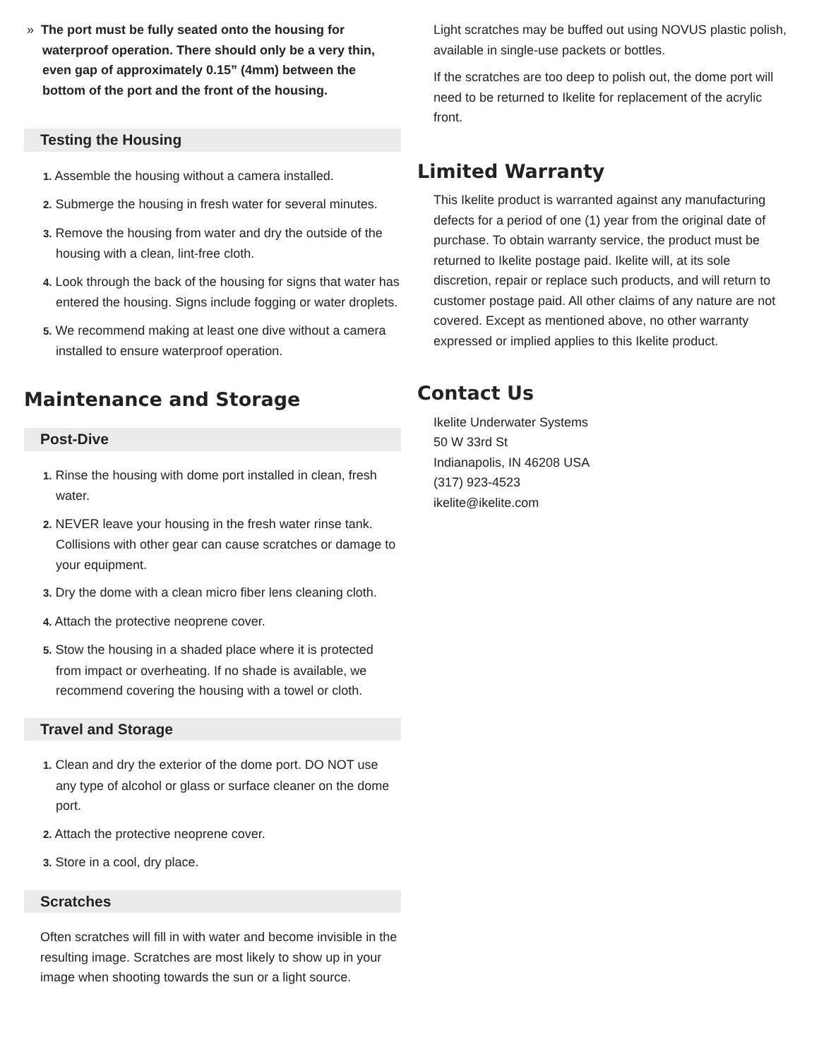» The port must be fully seated onto the housing for waterproof operation. There should only be a very thin, even gap of approximately 0.15” (4mm) between the bottom of the port and the front of the housing.
Testing the Housing
1. Assemble the housing without a camera installed.
2. Submerge the housing in fresh water for several minutes.
3. Remove the housing from water and dry the outside of the housing with a clean, lint-free cloth.
4. Look through the back of the housing for signs that water has entered the housing. Signs include fogging or water droplets.
5. We recommend making at least one dive without a camera installed to ensure waterproof operation.
Maintenance and Storage
Post-Dive
1. Rinse the housing with dome port installed in clean, fresh water.
2. NEVER leave your housing in the fresh water rinse tank. Collisions with other gear can cause scratches or damage to your equipment.
3. Dry the dome with a clean micro fiber lens cleaning cloth.
4. Attach the protective neoprene cover.
5. Stow the housing in a shaded place where it is protected from impact or overheating. If no shade is available, we recommend covering the housing with a towel or cloth.
Travel and Storage
1. Clean and dry the exterior of the dome port. DO NOT use any type of alcohol or glass or surface cleaner on the dome port.
2. Attach the protective neoprene cover.
3. Store in a cool, dry place.
Scratches
Often scratches will fill in with water and become invisible in the resulting image. Scratches are most likely to show up in your image when shooting towards the sun or a light source.
Light scratches may be buffed out using NOVUS plastic polish, available in single-use packets or bottles.
If the scratches are too deep to polish out, the dome port will need to be returned to Ikelite for replacement of the acrylic front.
Limited Warranty
This Ikelite product is warranted against any manufacturing defects for a period of one (1) year from the original date of purchase. To obtain warranty service, the product must be returned to Ikelite postage paid. Ikelite will, at its sole discretion, repair or replace such products, and will return to customer postage paid. All other claims of any nature are not covered. Except as mentioned above, no other warranty expressed or implied applies to this Ikelite product.
Contact Us
Ikelite Underwater Systems
50 W 33rd St
Indianapolis, IN 46208 USA
(317) 923-4523
ikelite@ikelite.com